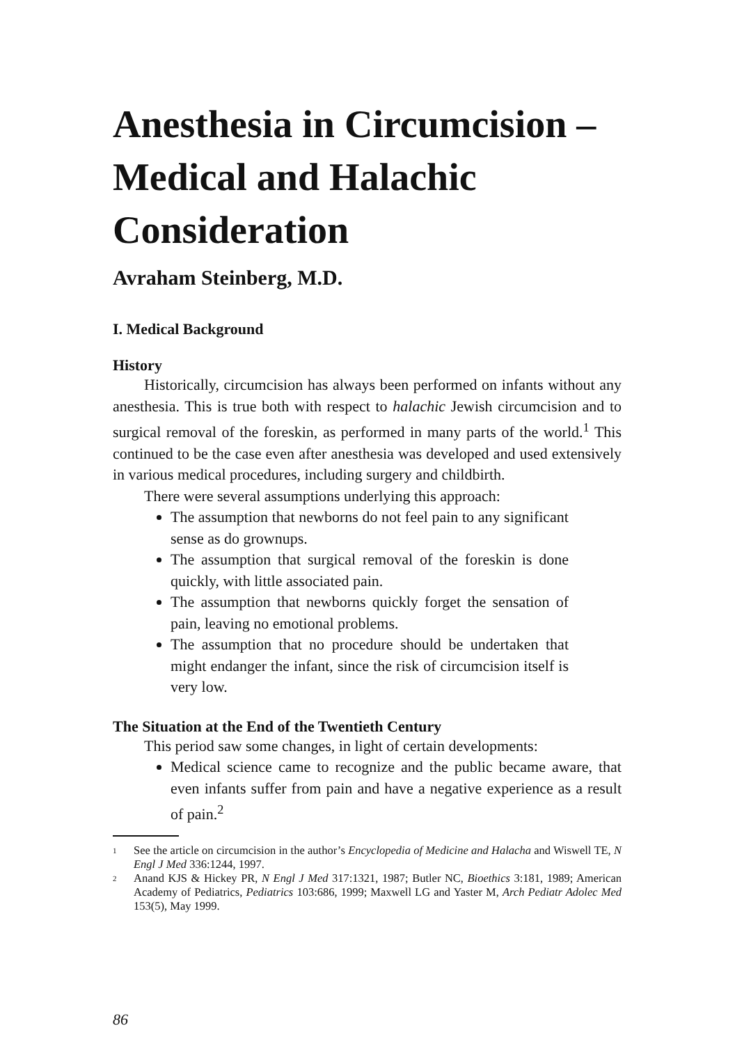Anesthesia in Circumcision – Medical and Halachic Consideration
Avraham Steinberg, M.D.
I. Medical Background
History
Historically, circumcision has always been performed on infants without any anesthesia. This is true both with respect to halachic Jewish circumcision and to surgical removal of the foreskin, as performed in many parts of the world.<sup>1</sup> This continued to be the case even after anesthesia was developed and used extensively in various medical procedures, including surgery and childbirth.
There were several assumptions underlying this approach:
The assumption that newborns do not feel pain to any significant sense as do grownups.
The assumption that surgical removal of the foreskin is done quickly, with little associated pain.
The assumption that newborns quickly forget the sensation of pain, leaving no emotional problems.
The assumption that no procedure should be undertaken that might endanger the infant, since the risk of circumcision itself is very low.
The Situation at the End of the Twentieth Century
This period saw some changes, in light of certain developments:
Medical science came to recognize and the public became aware, that even infants suffer from pain and have a negative experience as a result of pain.<sup>2</sup>
1 See the article on circumcision in the author’s Encyclopedia of Medicine and Halacha and Wiswell TE, N Engl J Med 336:1244, 1997.
2 Anand KJS & Hickey PR, N Engl J Med 317:1321, 1987; Butler NC, Bioethics 3:181, 1989; American Academy of Pediatrics, Pediatrics 103:686, 1999; Maxwell LG and Yaster M, Arch Pediatr Adolec Med 153(5), May 1999.
86